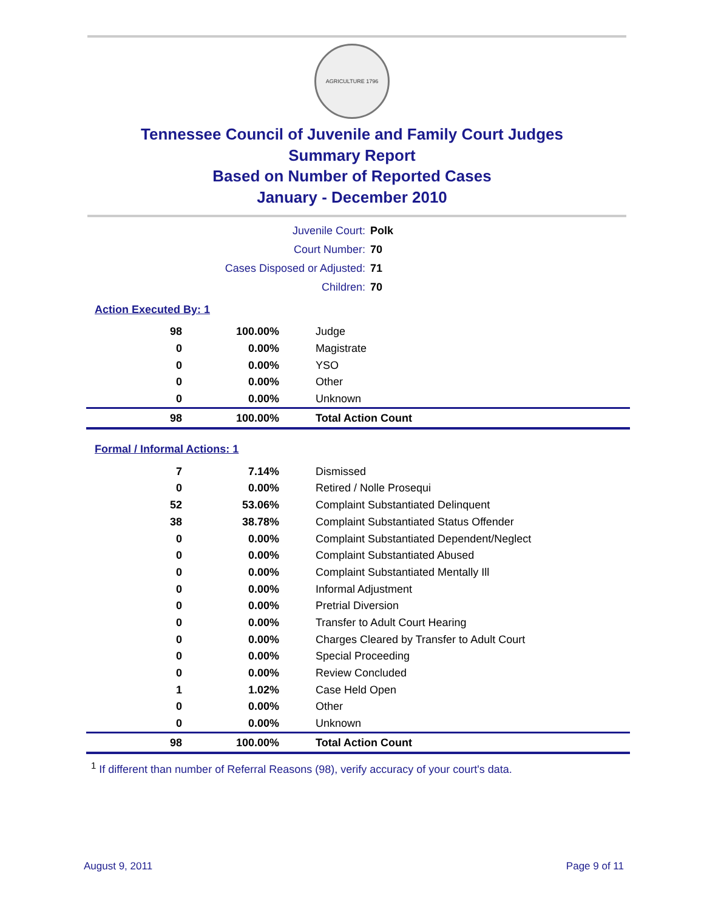AGRICULTURE 1796
Tennessee Council of Juvenile and Family Court Judges
Summary Report
Based on Number of Reported Cases
January - December 2010
| Juvenile Court: | Polk |
| Court Number: | 70 |
| Cases Disposed or Adjusted: | 71 |
| Children: | 70 |
Action Executed By: 1
| 98 | 100.00% | Judge |
| 0 | 0.00% | Magistrate |
| 0 | 0.00% | YSO |
| 0 | 0.00% | Other |
| 0 | 0.00% | Unknown |
| 98 | 100.00% | Total Action Count |
Formal / Informal Actions: 1
| 7 | 7.14% | Dismissed |
| 0 | 0.00% | Retired / Nolle Prosequi |
| 52 | 53.06% | Complaint Substantiated Delinquent |
| 38 | 38.78% | Complaint Substantiated Status Offender |
| 0 | 0.00% | Complaint Substantiated Dependent/Neglect |
| 0 | 0.00% | Complaint Substantiated Abused |
| 0 | 0.00% | Complaint Substantiated Mentally Ill |
| 0 | 0.00% | Informal Adjustment |
| 0 | 0.00% | Pretrial Diversion |
| 0 | 0.00% | Transfer to Adult Court Hearing |
| 0 | 0.00% | Charges Cleared by Transfer to Adult Court |
| 0 | 0.00% | Special Proceeding |
| 0 | 0.00% | Review Concluded |
| 1 | 1.02% | Case Held Open |
| 0 | 0.00% | Other |
| 0 | 0.00% | Unknown |
| 98 | 100.00% | Total Action Count |
<sup>1</sup> If different than number of Referral Reasons (98), verify accuracy of your court's data.
August 9, 2011 Page 9 of 11